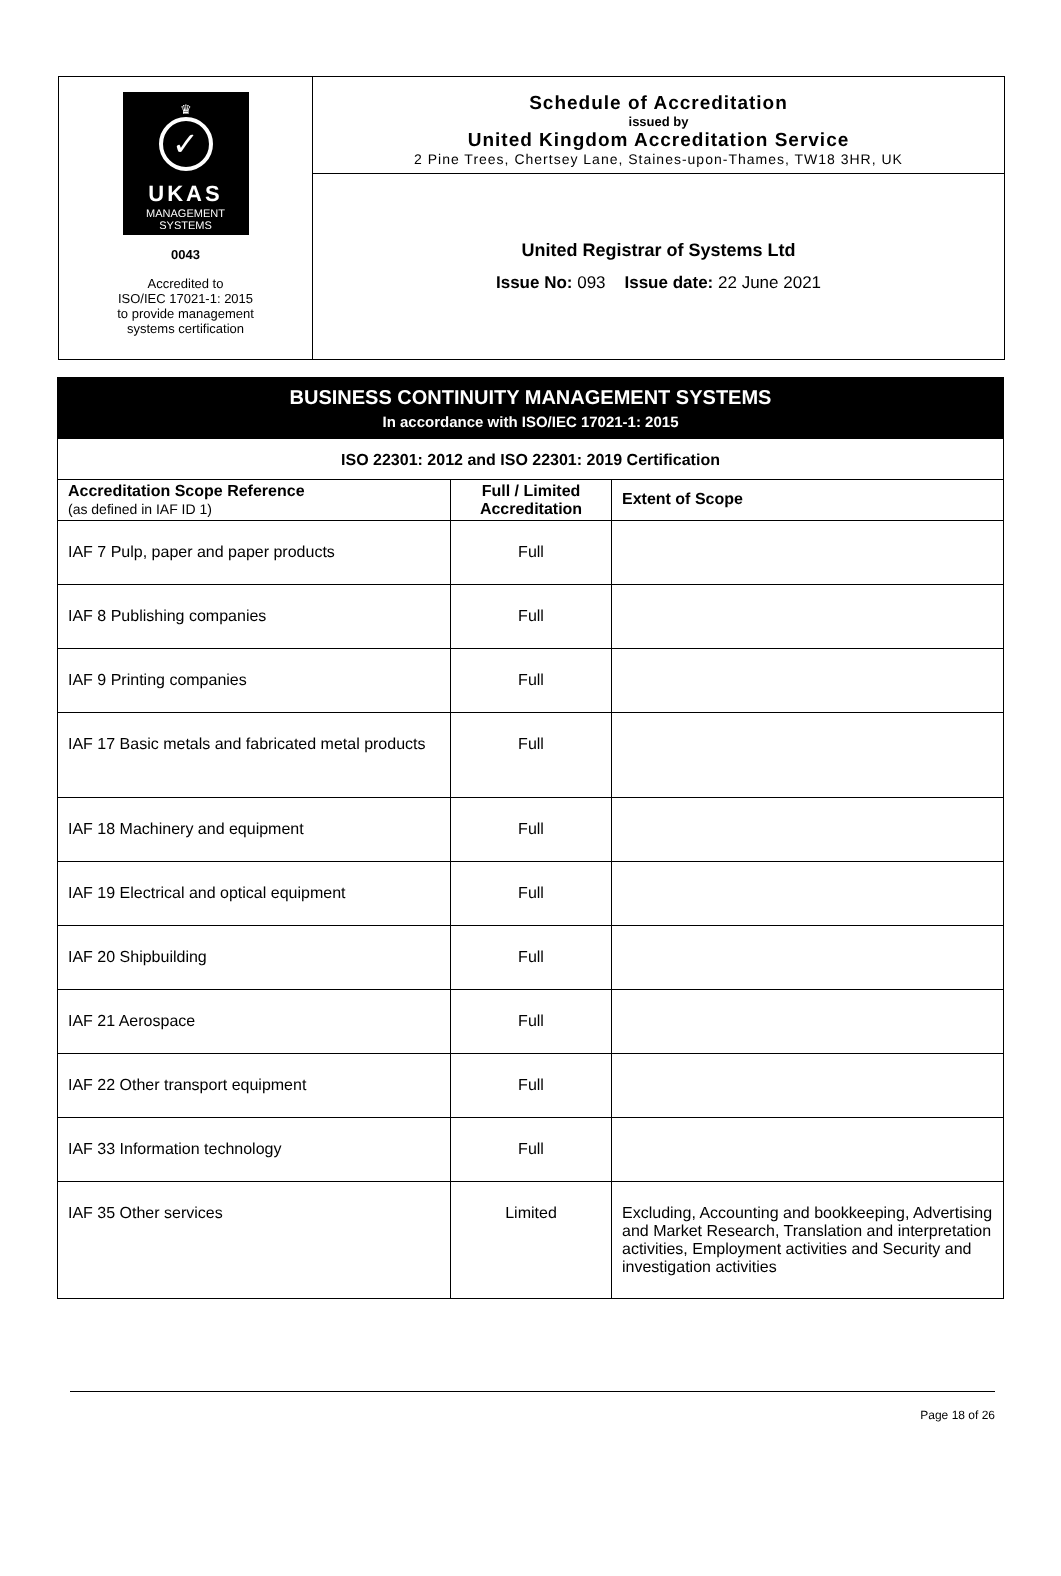♛
✓
UKAS
MANAGEMENT
SYSTEMS
0043
Accredited to
ISO/IEC 17021-1: 2015
to provide management
systems certification
Schedule of Accreditation
issued by
United Kingdom Accreditation Service
2 Pine Trees, Chertsey Lane, Staines-upon-Thames, TW18 3HR, UK
United Registrar of Systems Ltd
Issue No: 093 Issue date: 22 June 2021
| BUSINESS CONTINUITY MANAGEMENT SYSTEMS In accordance with ISO/IEC 17021-1: 2015 | | |
| --- | --- | --- |
| ISO 22301: 2012 and ISO 22301: 2019 Certification | | |
| Accreditation Scope Reference (as defined in IAF ID 1) | Full / Limited Accreditation | Extent of Scope |
| IAF 7 Pulp, paper and paper products | Full | |
| IAF 8 Publishing companies | Full | |
| IAF 9 Printing companies | Full | |
| IAF 17 Basic metals and fabricated metal products | Full | |
| IAF 18 Machinery and equipment | Full | |
| IAF 19 Electrical and optical equipment | Full | |
| IAF 20 Shipbuilding | Full | |
| IAF 21 Aerospace | Full | |
| IAF 22 Other transport equipment | Full | |
| IAF 33 Information technology | Full | |
| IAF 35 Other services | Limited | Excluding, Accounting and bookkeeping, Advertising and Market Research, Translation and interpretation activities, Employment activities and Security and investigation activities |
Page 18 of 26